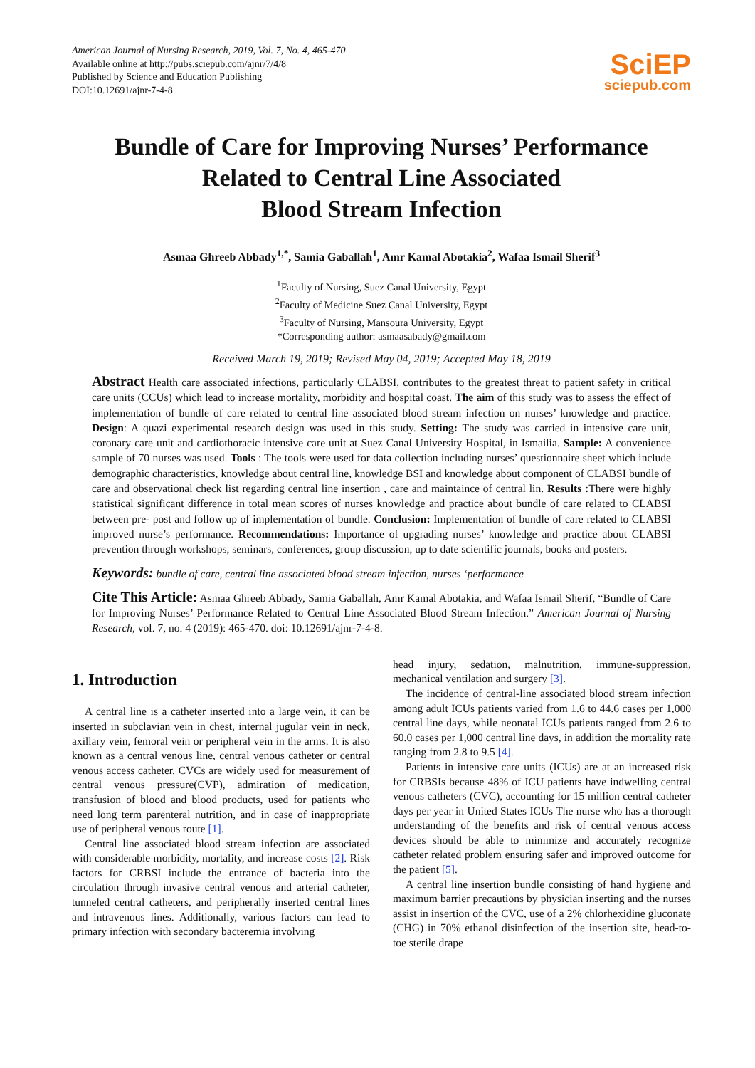American Journal of Nursing Research, 2019, Vol. 7, No. 4, 465-470
Available online at http://pubs.sciepub.com/ajnr/7/4/8
Published by Science and Education Publishing
DOI:10.12691/ajnr-7-4-8
SciEP
sciepub.com
Bundle of Care for Improving Nurses’ Performance
Related to Central Line Associated
Blood Stream Infection
Asmaa Ghreeb Abbady<sup>1,*</sup>, Samia Gaballah<sup>1</sup>, Amr Kamal Abotakia<sup>2</sup>, Wafaa Ismail Sherif<sup>3</sup>
<sup>1</sup> Faculty of Nursing, Suez Canal University, Egypt
<sup>2</sup> Faculty of Medicine Suez Canal University, Egypt
<sup>3</sup> Faculty of Nursing, Mansoura University, Egypt
*Corresponding author: asmaasabady@gmail.com
Received March 19, 2019; Revised May 04, 2019; Accepted May 18, 2019
Abstract Health care associated infections, particularly CLABSI, contributes to the greatest threat to patient safety in critical care units (CCUs) which lead to increase mortality, morbidity and hospital coast. The aim of this study was to assess the effect of implementation of bundle of care related to central line associated blood stream infection on nurses’ knowledge and practice. Design: A quazi experimental research design was used in this study. Setting: The study was carried in intensive care unit, coronary care unit and cardiothoracic intensive care unit at Suez Canal University Hospital, in Ismailia. Sample: A convenience sample of 70 nurses was used. Tools : The tools were used for data collection including nurses’ questionnaire sheet which include demographic characteristics, knowledge about central line, knowledge BSI and knowledge about component of CLABSI bundle of care and observational check list regarding central line insertion , care and maintaince of central lin. Results : There were highly statistical significant difference in total mean scores of nurses knowledge and practice about bundle of care related to CLABSI between pre- post and follow up of implementation of bundle. Conclusion: Implementation of bundle of care related to CLABSI improved nurse’s performance. Recommendations: Importance of upgrading nurses’ knowledge and practice about CLABSI prevention through workshops, seminars, conferences, group discussion, up to date scientific journals, books and posters.
Keywords: bundle of care, central line associated blood stream infection, nurses ‘performance
Cite This Article: Asmaa Ghreeb Abbady, Samia Gaballah, Amr Kamal Abotakia, and Wafaa Ismail Sherif, “Bundle of Care for Improving Nurses’ Performance Related to Central Line Associated Blood Stream Infection.” American Journal of Nursing Research, vol. 7, no. 4 (2019): 465-470. doi: 10.12691/ajnr-7-4-8.
1. Introduction
A central line is a catheter inserted into a large vein, it can be inserted in subclavian vein in chest, internal jugular vein in neck, axillary vein, femoral vein or peripheral vein in the arms. It is also known as a central venous line, central venous catheter or central venous access catheter. CVCs are widely used for measurement of central venous pressure(CVP), admiration of medication, transfusion of blood and blood products, used for patients who need long term parenteral nutrition, and in case of inappropriate use of peripheral venous route [1].
Central line associated blood stream infection are associated with considerable morbidity, mortality, and increase costs [2]. Risk factors for CRBSI include the entrance of bacteria into the circulation through invasive central venous and arterial catheter, tunneled central catheters, and peripherally inserted central lines and intravenous lines. Additionally, various factors can lead to primary infection with secondary bacteremia involving
head injury, sedation, malnutrition, immune-suppression, mechanical ventilation and surgery [3].
The incidence of central-line associated blood stream infection among adult ICUs patients varied from 1.6 to 44.6 cases per 1,000 central line days, while neonatal ICUs patients ranged from 2.6 to 60.0 cases per 1,000 central line days, in addition the mortality rate ranging from 2.8 to 9.5 [4].
Patients in intensive care units (ICUs) are at an increased risk for CRBSIs because 48% of ICU patients have indwelling central venous catheters (CVC), accounting for 15 million central catheter days per year in United States ICUs The nurse who has a thorough understanding of the benefits and risk of central venous access devices should be able to minimize and accurately recognize catheter related problem ensuring safer and improved outcome for the patient [5].
A central line insertion bundle consisting of hand hygiene and maximum barrier precautions by physician inserting and the nurses assist in insertion of the CVC, use of a 2% chlorhexidine gluconate (CHG) in 70% ethanol disinfection of the insertion site, head-to-toe sterile drape